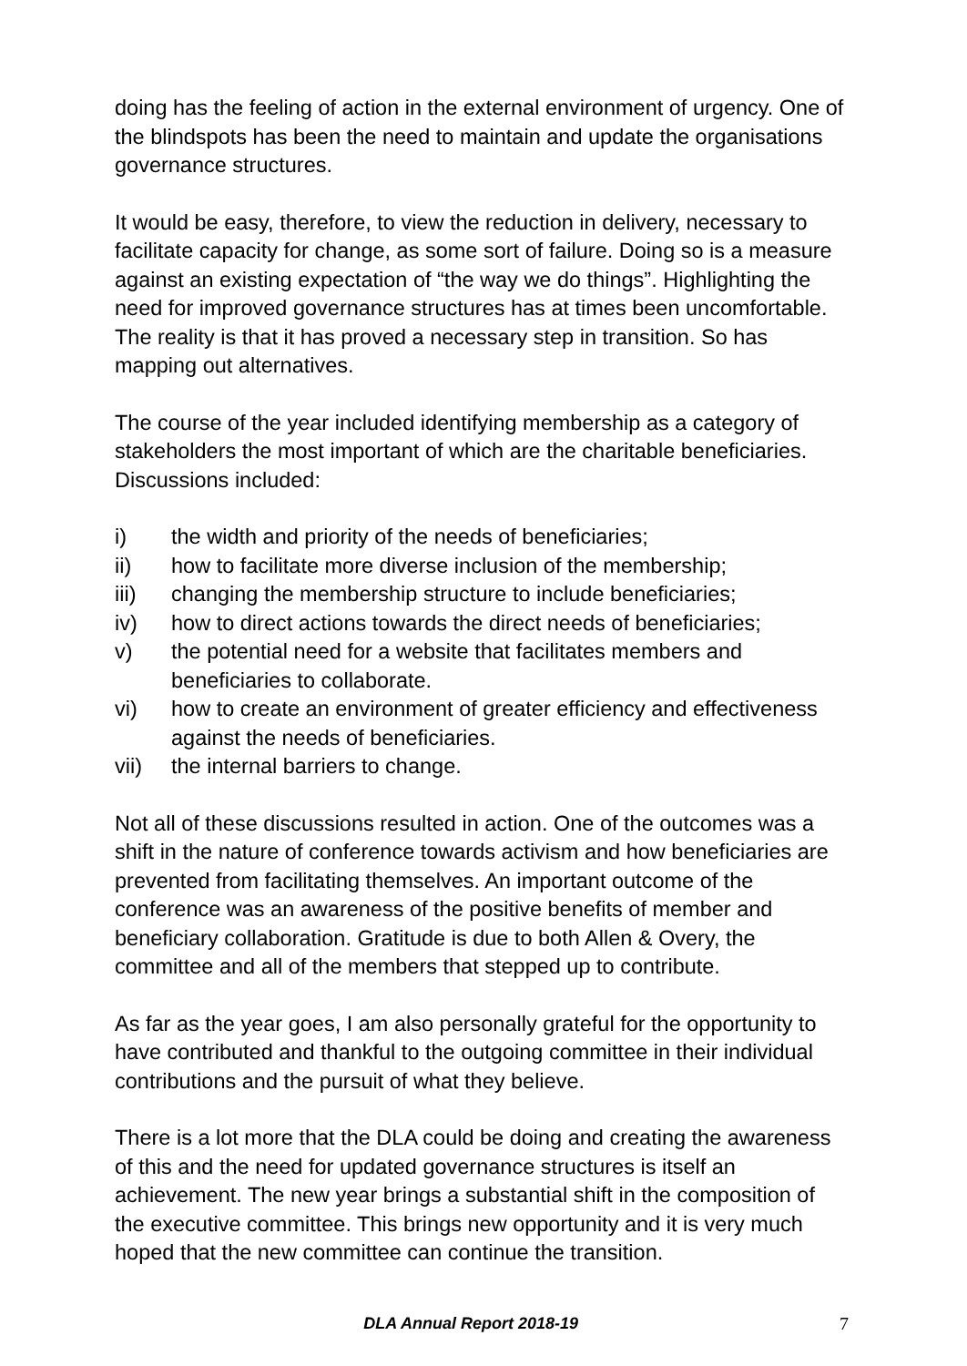doing has the feeling of action in the external environment of urgency. One of the blindspots has been the need to maintain and update the organisations governance structures.
It would be easy, therefore, to view the reduction in delivery, necessary to facilitate capacity for change, as some sort of failure. Doing so is a measure against an existing expectation of “the way we do things”. Highlighting the need for improved governance structures has at times been uncomfortable. The reality is that it has proved a necessary step in transition. So has mapping out alternatives.
The course of the year included identifying membership as a category of stakeholders the most important of which are the charitable beneficiaries. Discussions included:
i) the width and priority of the needs of beneficiaries;
ii) how to facilitate more diverse inclusion of the membership;
iii) changing the membership structure to include beneficiaries;
iv) how to direct actions towards the direct needs of beneficiaries;
v) the potential need for a website that facilitates members and beneficiaries to collaborate.
vi) how to create an environment of greater efficiency and effectiveness against the needs of beneficiaries.
vii) the internal barriers to change.
Not all of these discussions resulted in action. One of the outcomes was a shift in the nature of conference towards activism and how beneficiaries are prevented from facilitating themselves. An important outcome of the conference was an awareness of the positive benefits of member and beneficiary collaboration. Gratitude is due to both Allen & Overy, the committee and all of the members that stepped up to contribute.
As far as the year goes, I am also personally grateful for the opportunity to have contributed and thankful to the outgoing committee in their individual contributions and the pursuit of what they believe.
There is a lot more that the DLA could be doing and creating the awareness of this and the need for updated governance structures is itself an achievement. The new year brings a substantial shift in the composition of the executive committee. This brings new opportunity and it is very much hoped that the new committee can continue the transition.
DLA Annual Report 2018-19 7